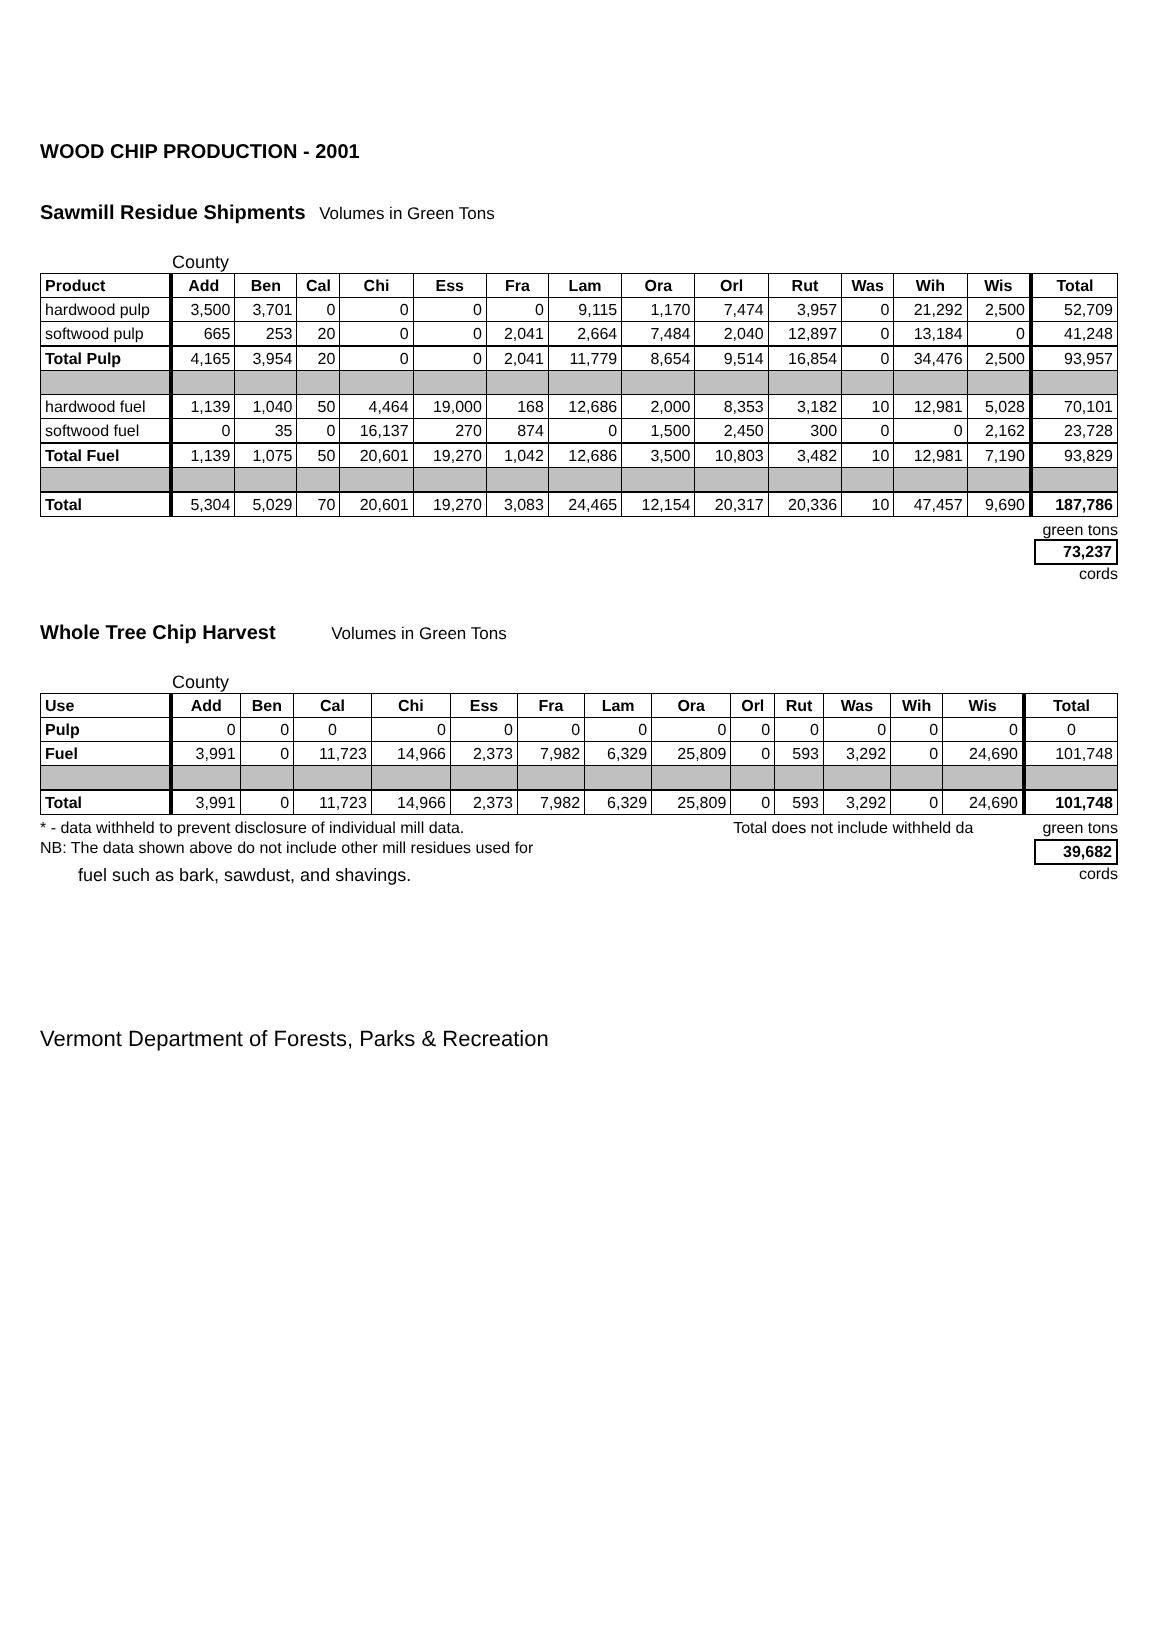WOOD CHIP PRODUCTION - 2001
Sawmill Residue Shipments Volumes in Green Tons
County
| Product | Add | Ben | Cal | Chi | Ess | Fra | Lam | Ora | Orl | Rut | Was | Wih | Wis | Total |
| --- | --- | --- | --- | --- | --- | --- | --- | --- | --- | --- | --- | --- | --- | --- |
| hardwood pulp | 3,500 | 3,701 | 0 | 0 | 0 | 0 | 9,115 | 1,170 | 7,474 | 3,957 | 0 | 21,292 | 2,500 | 52,709 |
| softwood pulp | 665 | 253 | 20 | 0 | 0 | 2,041 | 2,664 | 7,484 | 2,040 | 12,897 | 0 | 13,184 | 0 | 41,248 |
| Total Pulp | 4,165 | 3,954 | 20 | 0 | 0 | 2,041 | 11,779 | 8,654 | 9,514 | 16,854 | 0 | 34,476 | 2,500 | 93,957 |
| hardwood fuel | 1,139 | 1,040 | 50 | 4,464 | 19,000 | 168 | 12,686 | 2,000 | 8,353 | 3,182 | 10 | 12,981 | 5,028 | 70,101 |
| softwood fuel | 0 | 35 | 0 | 16,137 | 270 | 874 | 0 | 1,500 | 2,450 | 300 | 0 | 0 | 2,162 | 23,728 |
| Total Fuel | 1,139 | 1,075 | 50 | 20,601 | 19,270 | 1,042 | 12,686 | 3,500 | 10,803 | 3,482 | 10 | 12,981 | 7,190 | 93,829 |
| Total | 5,304 | 5,029 | 70 | 20,601 | 19,270 | 3,083 | 24,465 | 12,154 | 20,317 | 20,336 | 10 | 47,457 | 9,690 | 187,786 |
green tons
73,237
cords
Whole Tree Chip Harvest Volumes in Green Tons
County
| Use | Add | Ben | Cal | Chi | Ess | Fra | Lam | Ora | Orl | Rut | Was | Wih | Wis | Total |
| --- | --- | --- | --- | --- | --- | --- | --- | --- | --- | --- | --- | --- | --- | --- |
| Pulp | 0 | 0 | 0 | 0 | 0 | 0 | 0 | 0 | 0 | 0 | 0 | 0 | 0 | 0 |
| Fuel | 3,991 | 0 | 11,723 | 14,966 | 2,373 | 7,982 | 6,329 | 25,809 | 0 | 593 | 3,292 | 0 | 24,690 | 101,748 |
| Total | 3,991 | 0 | 11,723 | 14,966 | 2,373 | 7,982 | 6,329 | 25,809 | 0 | 593 | 3,292 | 0 | 24,690 | 101,748 |
* - data withheld to prevent disclosure of individual mill data. Total does not include withheld da green tons
NB: The data shown above do not include other mill residues used for
39,682
fuel such as bark, sawdust, and shavings. cords
Vermont Department of Forests, Parks & Recreation